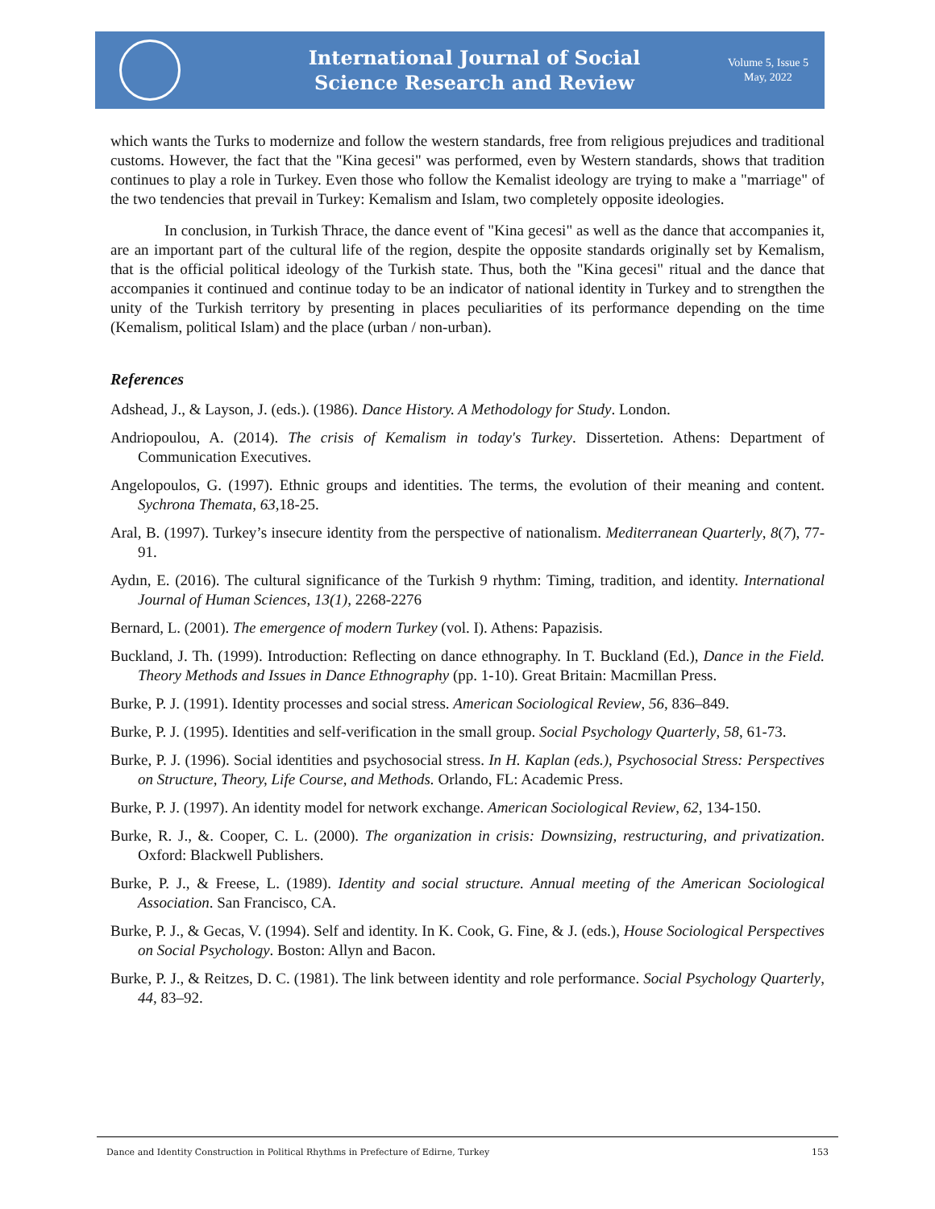International Journal of Social
Science Research and Review
Volume 5, Issue 5
May, 2022
which wants the Turks to modernize and follow the western standards, free from religious prejudices and traditional customs. However, the fact that the "Kina gecesi" was performed, even by Western standards, shows that tradition continues to play a role in Turkey. Even those who follow the Kemalist ideology are trying to make a "marriage" of the two tendencies that prevail in Turkey: Kemalism and Islam, two completely opposite ideologies.
In conclusion, in Turkish Thrace, the dance event of "Kina gecesi" as well as the dance that accompanies it, are an important part of the cultural life of the region, despite the opposite standards originally set by Kemalism, that is the official political ideology of the Turkish state. Thus, both the "Kina gecesi" ritual and the dance that accompanies it continued and continue today to be an indicator of national identity in Turkey and to strengthen the unity of the Turkish territory by presenting in places peculiarities of its performance depending on the time (Kemalism, political Islam) and the place (urban / non-urban).
References
Adshead, J., & Layson, J. (eds.). (1986). Dance History. A Methodology for Study. London.
Andriopoulou, A. (2014). The crisis of Kemalism in today's Turkey. Dissertetion. Athens: Department of Communication Executives.
Angelopoulos, G. (1997). Ethnic groups and identities. The terms, the evolution of their meaning and content. Sychrona Themata, 63,18-25.
Aral, B. (1997). Turkey’s insecure identity from the perspective of nationalism. Mediterranean Quarterly, 8(7), 77-91.
Aydın, E. (2016). The cultural significance of the Turkish 9 rhythm: Timing, tradition, and identity. International Journal of Human Sciences, 13(1), 2268-2276
Bernard, L. (2001). The emergence of modern Turkey (vol. I). Athens: Papazisis.
Buckland, J. Th. (1999). Introduction: Reflecting on dance ethnography. In T. Buckland (Ed.), Dance in the Field. Theory Methods and Issues in Dance Ethnography (pp. 1-10). Great Britain: Macmillan Press.
Burke, P. J. (1991). Identity processes and social stress. American Sociological Review, 56, 836–849.
Burke, P. J. (1995). Identities and self-verification in the small group. Social Psychology Quarterly, 58, 61-73.
Burke, P. J. (1996). Social identities and psychosocial stress. In H. Kaplan (eds.), Psychosocial Stress: Perspectives on Structure, Theory, Life Course, and Methods. Orlando, FL: Academic Press.
Burke, P. J. (1997). An identity model for network exchange. American Sociological Review, 62, 134-150.
Burke, R. J., &. Cooper, C. L. (2000). The organization in crisis: Downsizing, restructuring, and privatization. Oxford: Blackwell Publishers.
Burke, P. J., & Freese, L. (1989). Identity and social structure. Annual meeting of the American Sociological Association. San Francisco, CA.
Burke, P. J., & Gecas, V. (1994). Self and identity. In K. Cook, G. Fine, & J. (eds.), House Sociological Perspectives on Social Psychology. Boston: Allyn and Bacon.
Burke, P. J., & Reitzes, D. C. (1981). The link between identity and role performance. Social Psychology Quarterly, 44, 83–92.
Dance and Identity Construction in Political Rhythms in Prefecture of Edirne, Turkey 153